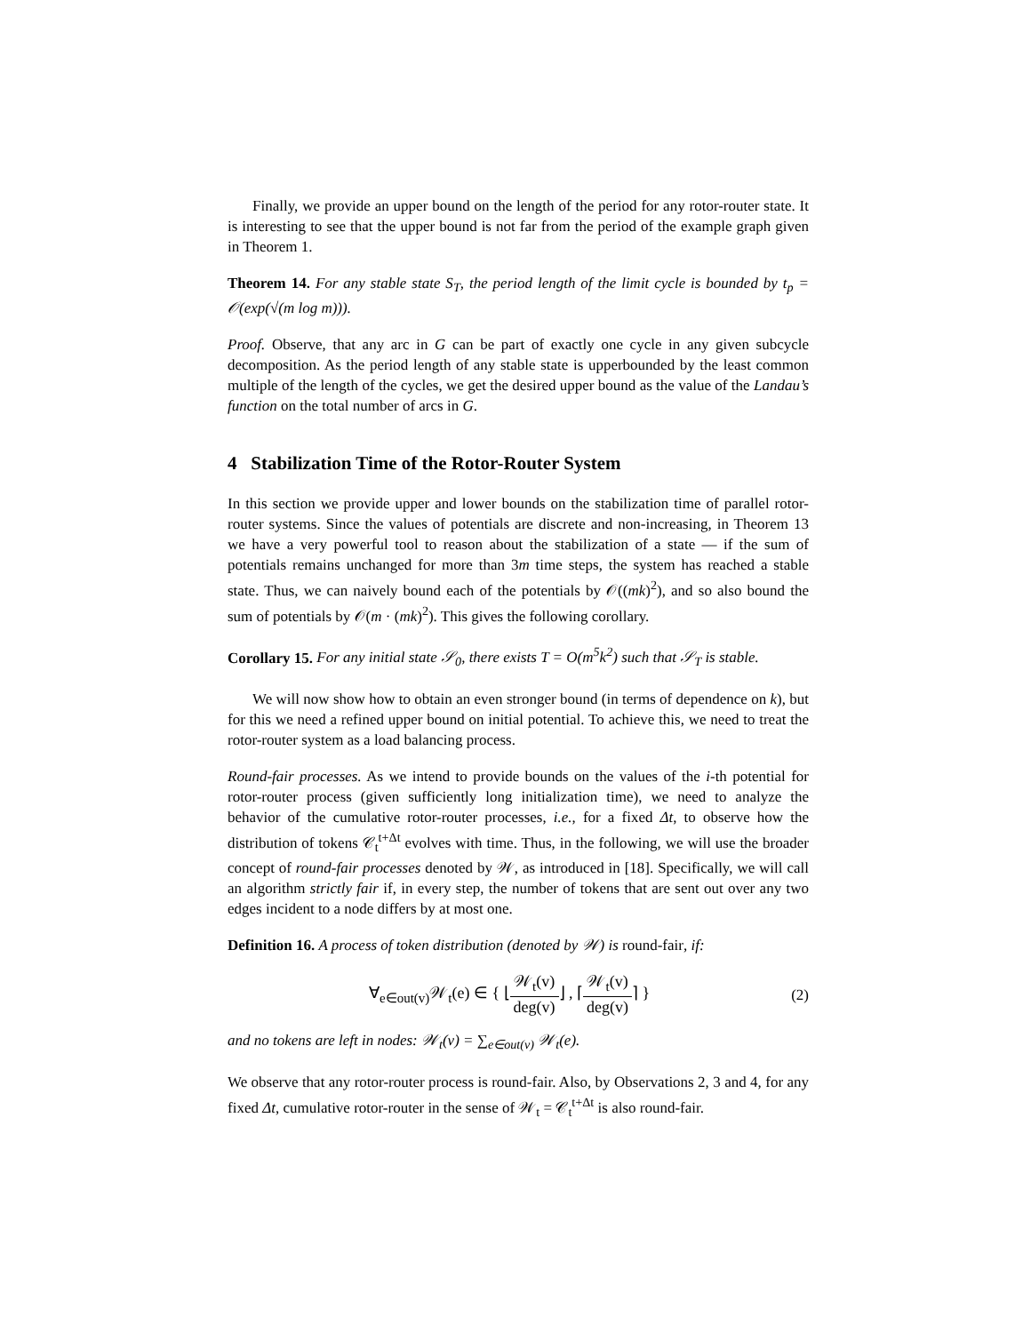Finally, we provide an upper bound on the length of the period for any rotor-router state. It is interesting to see that the upper bound is not far from the period of the example graph given in Theorem 1.
Theorem 14. For any stable state S<sub>T</sub>, the period length of the limit cycle is bounded by t<sub>p</sub> = 𝒪(exp(√(m log m))).
Proof. Observe, that any arc in G can be part of exactly one cycle in any given subcycle decomposition. As the period length of any stable state is upperbounded by the least common multiple of the length of the cycles, we get the desired upper bound as the value of the Landau’s function on the total number of arcs in G.
4 Stabilization Time of the Rotor-Router System
In this section we provide upper and lower bounds on the stabilization time of parallel rotor-router systems. Since the values of potentials are discrete and non-increasing, in Theorem 13 we have a very powerful tool to reason about the stabilization of a state — if the sum of potentials remains unchanged for more than 3m time steps, the system has reached a stable state. Thus, we can naively bound each of the potentials by 𝒪((mk)<sup>2</sup>), and so also bound the sum of potentials by 𝒪(m · (mk)<sup>2</sup>). This gives the following corollary.
Corollary 15. For any initial state 𝒮<sub>0</sub>, there exists T = O(m<sup>5</sup>k<sup>2</sup>) such that 𝒮<sub>T</sub> is stable.
We will now show how to obtain an even stronger bound (in terms of dependence on k), but for this we need a refined upper bound on initial potential. To achieve this, we need to treat the rotor-router system as a load balancing process.
Round-fair processes. As we intend to provide bounds on the values of the i-th potential for rotor-router process (given sufficiently long initialization time), we need to analyze the behavior of the cumulative rotor-router processes, i.e., for a fixed Δt, to observe how the distribution of tokens 𝒞<sub>t</sub><sup>t+Δt</sup> evolves with time. Thus, in the following, we will use the broader concept of round-fair processes denoted by 𝒲, as introduced in [18]. Specifically, we will call an algorithm strictly fair if, in every step, the number of tokens that are sent out over any two edges incident to a node differs by at most one.
Definition 16. A process of token distribution (denoted by 𝒲) is round-fair, if:
∀<sub>e∈out(v)</sub>𝒲<sub>t</sub>(e) ∈ { ⌊𝒲<sub>t</sub>(v) deg(v)⌋ , ⌈𝒲<sub>t</sub>(v) deg(v)⌉ }
(2)
and no tokens are left in nodes: 𝒲<sub>t</sub>(v) = ∑<sub>e∈out(v)</sub> 𝒲<sub>t</sub>(e).
We observe that any rotor-router process is round-fair. Also, by Observations 2, 3 and 4, for any fixed Δt, cumulative rotor-router in the sense of 𝒲<sub>t</sub> = 𝒞<sub>t</sub><sup>t+Δt</sup> is also round-fair.